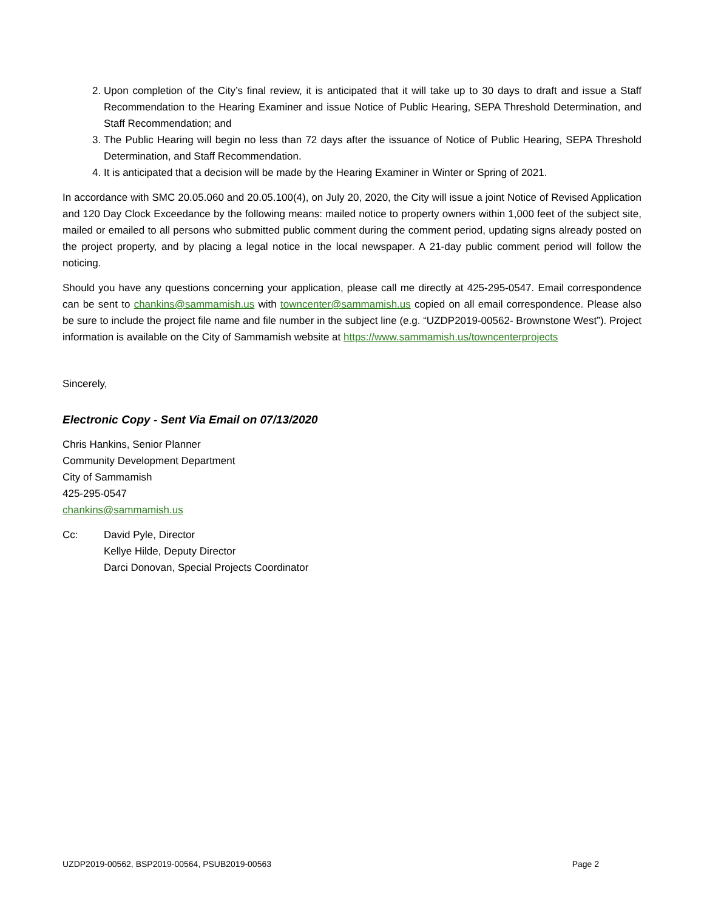2. Upon completion of the City’s final review, it is anticipated that it will take up to 30 days to draft and issue a Staff Recommendation to the Hearing Examiner and issue Notice of Public Hearing, SEPA Threshold Determination, and Staff Recommendation; and
3. The Public Hearing will begin no less than 72 days after the issuance of Notice of Public Hearing, SEPA Threshold Determination, and Staff Recommendation.
4. It is anticipated that a decision will be made by the Hearing Examiner in Winter or Spring of 2021.
In accordance with SMC 20.05.060 and 20.05.100(4), on July 20, 2020, the City will issue a joint Notice of Revised Application and 120 Day Clock Exceedance by the following means: mailed notice to property owners within 1,000 feet of the subject site, mailed or emailed to all persons who submitted public comment during the comment period, updating signs already posted on the project property, and by placing a legal notice in the local newspaper. A 21-day public comment period will follow the noticing.
Should you have any questions concerning your application, please call me directly at 425-295-0547. Email correspondence can be sent to chankins@sammamish.us with towncenter@sammamish.us copied on all email correspondence. Please also be sure to include the project file name and file number in the subject line (e.g. “UZDP2019-00562- Brownstone West”). Project information is available on the City of Sammamish website at https://www.sammamish.us/towncenterprojects
Sincerely,
Electronic Copy - Sent Via Email on 07/13/2020
Chris Hankins, Senior Planner
Community Development Department
City of Sammamish
425-295-0547
chankins@sammamish.us
Cc: David Pyle, Director
Kellye Hilde, Deputy Director
Darci Donovan, Special Projects Coordinator
UZDP2019-00562, BSP2019-00564, PSUB2019-00563 Page 2